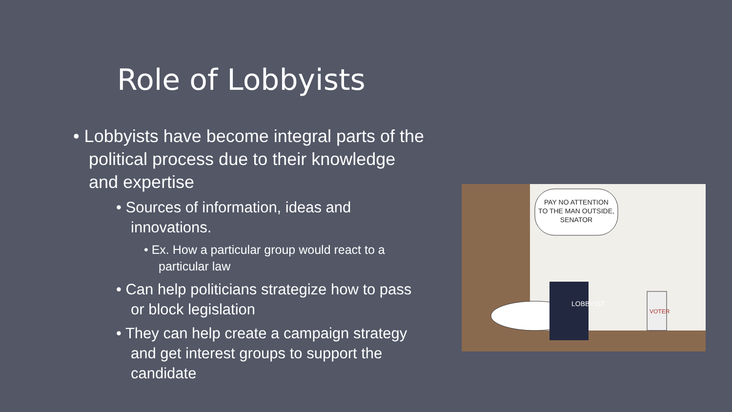Role of Lobbyists
• Lobbyists have become integral parts of the political process due to their knowledge and expertise
• Sources of information, ideas and innovations.
• Ex. How a particular group would react to a particular law
• Can help politicians strategize how to pass or block legislation
• They can help create a campaign strategy and get interest groups to support the candidate
PAY NO ATTENTION
TO THE MAN OUTSIDE,
SENATOR
LOBBYIST
VOTER